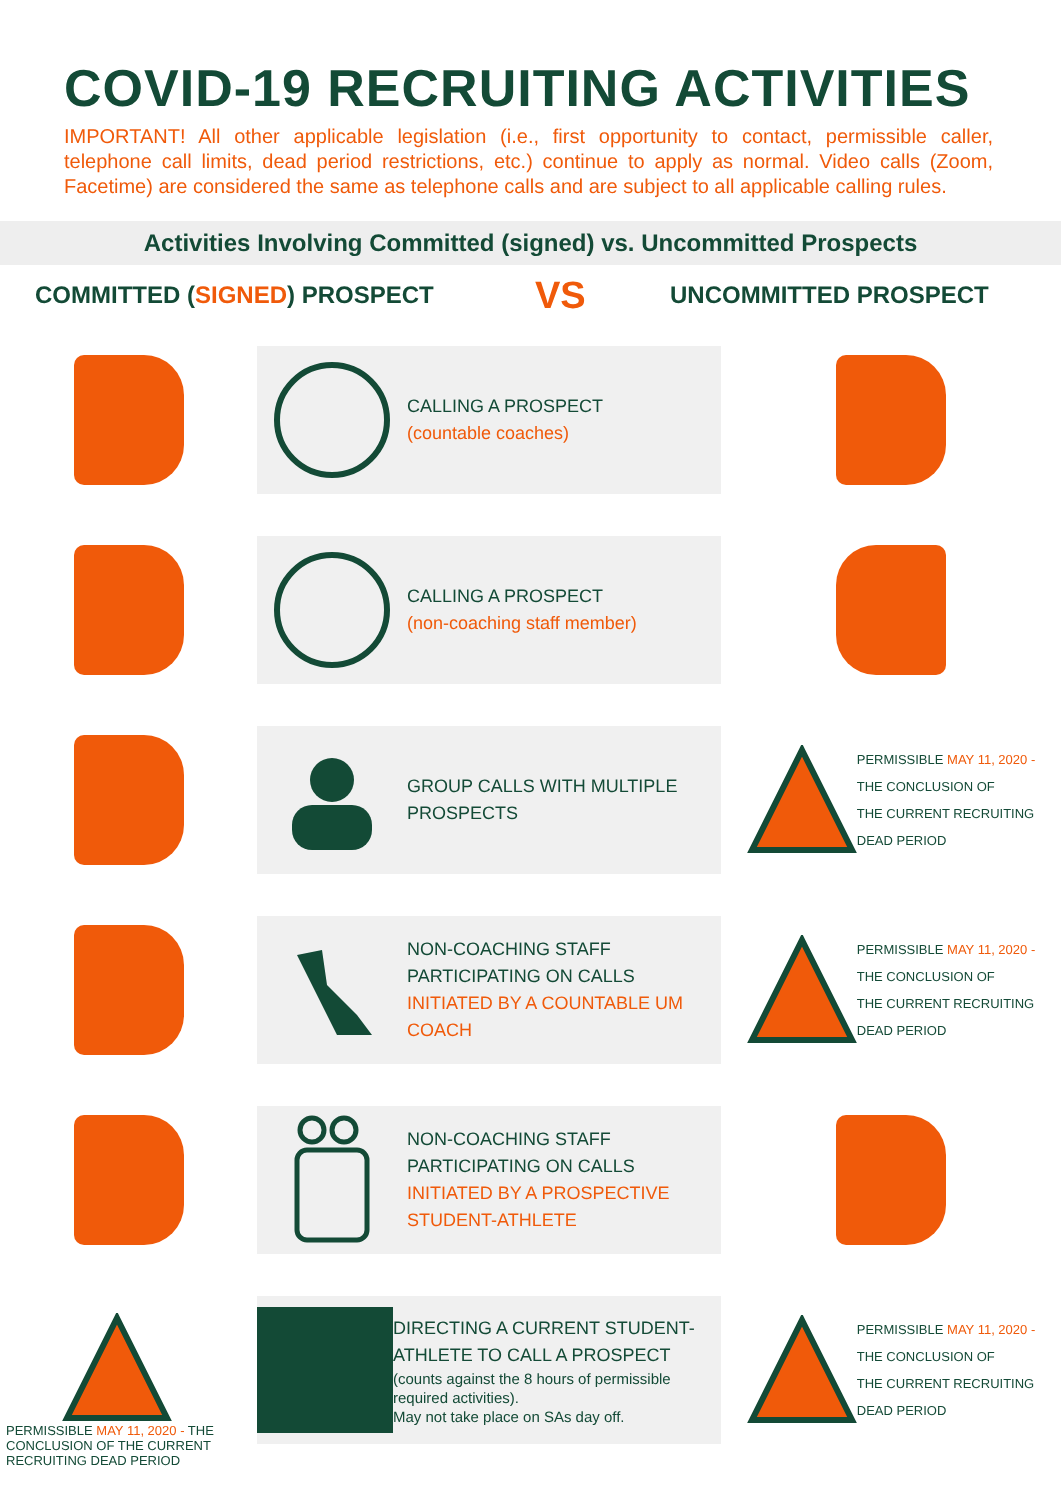COVID-19 RECRUITING ACTIVITIES
IMPORTANT! All other applicable legislation (i.e., first opportunity to contact, permissible caller, telephone call limits, dead period restrictions, etc.) continue to apply as normal. Video calls (Zoom, Facetime) are considered the same as telephone calls and are subject to all applicable calling rules.
Activities Involving Committed (signed) vs. Uncommitted Prospects
COMMITTED (SIGNED) PROSPECT
VS
UNCOMMITTED PROSPECT
CALLING A PROSPECT
(countable coaches)
CALLING A PROSPECT
(non-coaching staff member)
GROUP CALLS WITH MULTIPLE
PROSPECTS
PERMISSIBLE MAY 11, 2020 -
THE CONCLUSION OF
THE CURRENT RECRUITING
DEAD PERIOD
NON-COACHING STAFF
PARTICIPATING ON CALLS
INITIATED BY A COUNTABLE UM
COACH
PERMISSIBLE MAY 11, 2020 -
THE CONCLUSION OF
THE CURRENT RECRUITING
DEAD PERIOD
NON-COACHING STAFF
PARTICIPATING ON CALLS
INITIATED BY A PROSPECTIVE
STUDENT-ATHLETE
PERMISSIBLE MAY 11, 2020 - THE CONCLUSION OF THE CURRENT RECRUITING DEAD PERIOD
DIRECTING A CURRENT STUDENT-
ATHLETE TO CALL A PROSPECT
(counts against the 8 hours of permissible required activities).
May not take place on SAs day off.
PERMISSIBLE MAY 11, 2020 -
THE CONCLUSION OF
THE CURRENT RECRUITING
DEAD PERIOD